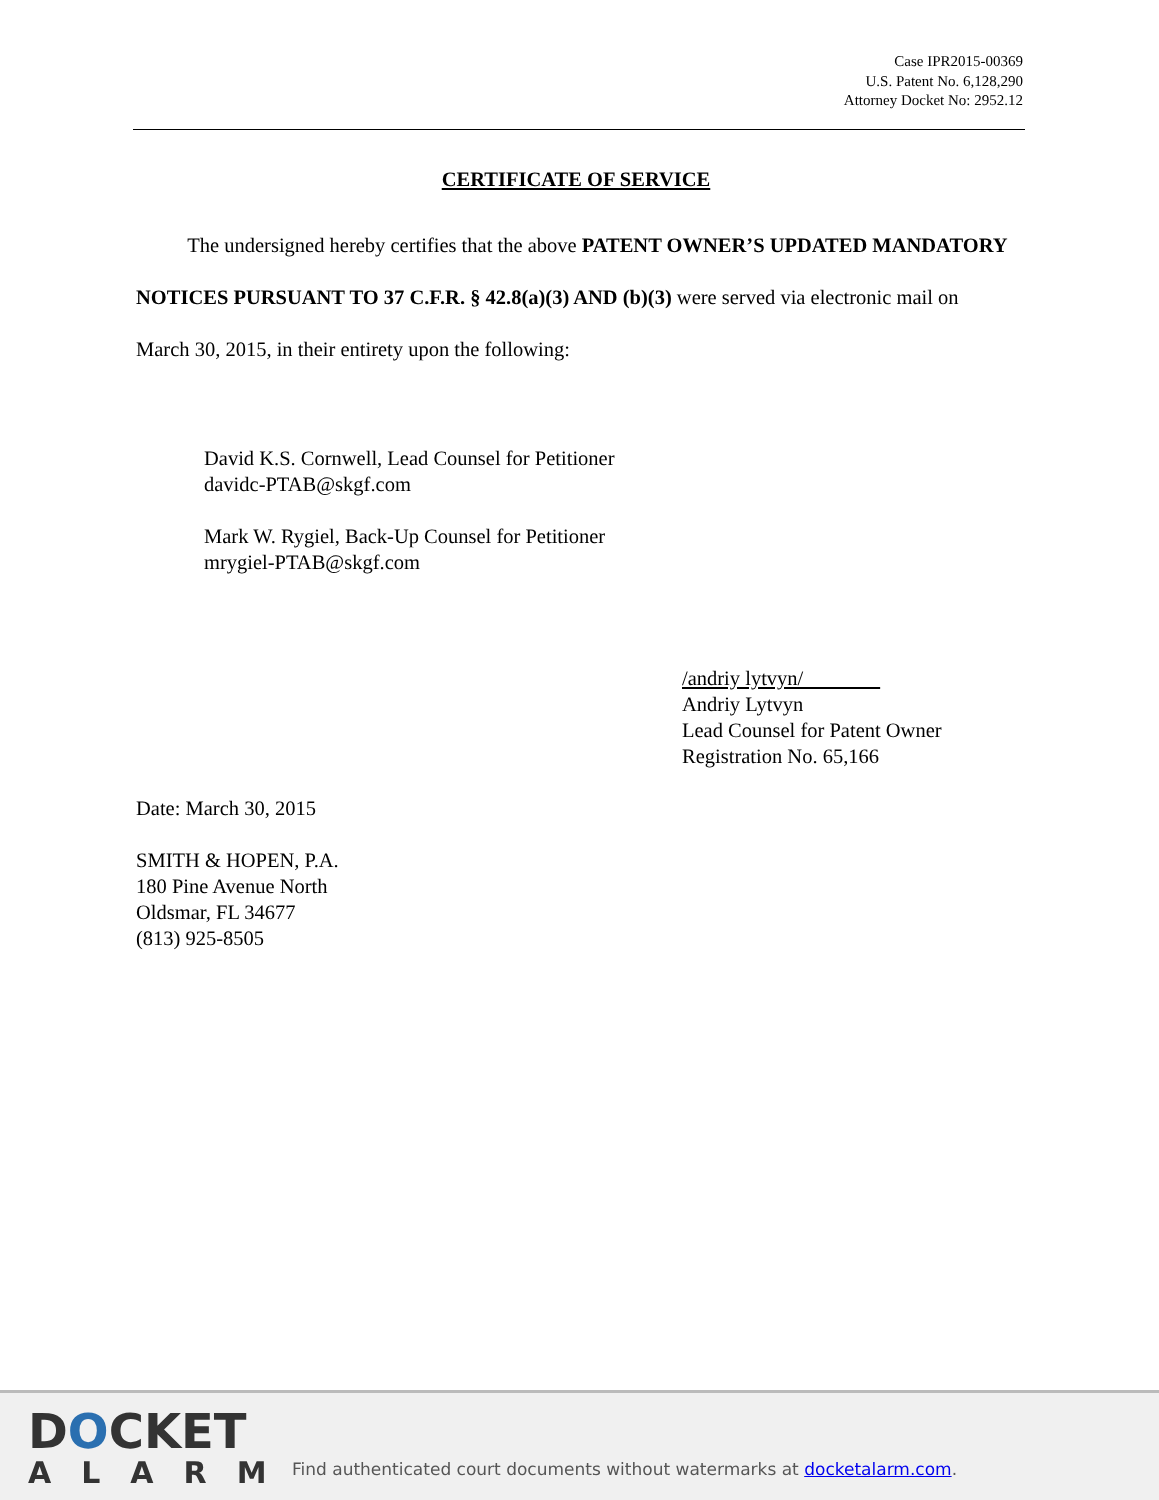Case IPR2015-00369
U.S. Patent No. 6,128,290
Attorney Docket No: 2952.12
CERTIFICATE OF SERVICE
The undersigned hereby certifies that the above PATENT OWNER’S UPDATED MANDATORY NOTICES PURSUANT TO 37 C.F.R. § 42.8(a)(3) AND (b)(3) were served via electronic mail on March 30, 2015, in their entirety upon the following:
David K.S. Cornwell, Lead Counsel for Petitioner
davidc-PTAB@skgf.com
Mark W. Rygiel, Back-Up Counsel for Petitioner
mrygiel-PTAB@skgf.com
/andriy lytvyn/
Andriy Lytvyn
Lead Counsel for Patent Owner
Registration No. 65,166
Date: March 30, 2015
SMITH & HOPEN, P.A.
180 Pine Avenue North
Oldsmar, FL 34677
(813) 925-8505
DOCKET
ALARM
Find authenticated court documents without watermarks at docketalarm.com.